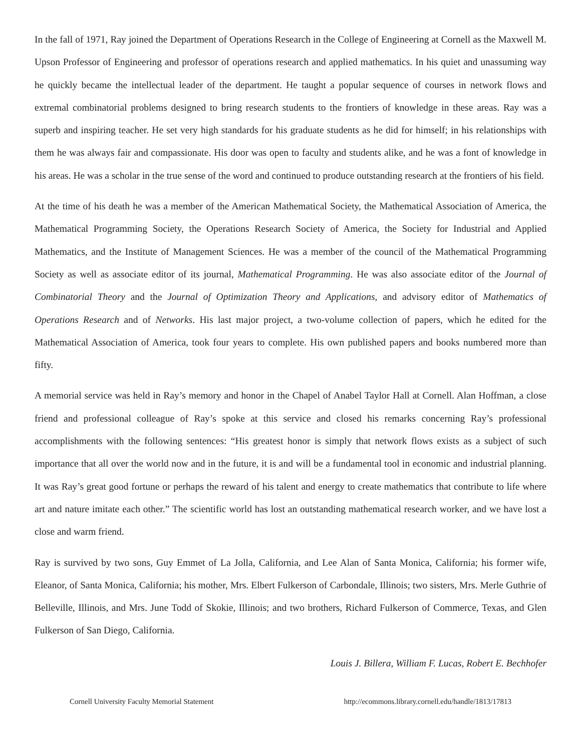In the fall of 1971, Ray joined the Department of Operations Research in the College of Engineering at Cornell as the Maxwell M. Upson Professor of Engineering and professor of operations research and applied mathematics. In his quiet and unassuming way he quickly became the intellectual leader of the department. He taught a popular sequence of courses in network flows and extremal combinatorial problems designed to bring research students to the frontiers of knowledge in these areas. Ray was a superb and inspiring teacher. He set very high standards for his graduate students as he did for himself; in his relationships with them he was always fair and compassionate. His door was open to faculty and students alike, and he was a font of knowledge in his areas. He was a scholar in the true sense of the word and continued to produce outstanding research at the frontiers of his field.
At the time of his death he was a member of the American Mathematical Society, the Mathematical Association of America, the Mathematical Programming Society, the Operations Research Society of America, the Society for Industrial and Applied Mathematics, and the Institute of Management Sciences. He was a member of the council of the Mathematical Programming Society as well as associate editor of its journal, Mathematical Programming. He was also associate editor of the Journal of Combinatorial Theory and the Journal of Optimization Theory and Applications, and advisory editor of Mathematics of Operations Research and of Networks. His last major project, a two-volume collection of papers, which he edited for the Mathematical Association of America, took four years to complete. His own published papers and books numbered more than fifty.
A memorial service was held in Ray’s memory and honor in the Chapel of Anabel Taylor Hall at Cornell. Alan Hoffman, a close friend and professional colleague of Ray’s spoke at this service and closed his remarks concerning Ray’s professional accomplishments with the following sentences: “His greatest honor is simply that network flows exists as a subject of such importance that all over the world now and in the future, it is and will be a fundamental tool in economic and industrial planning. It was Ray’s great good fortune or perhaps the reward of his talent and energy to create mathematics that contribute to life where art and nature imitate each other.” The scientific world has lost an outstanding mathematical research worker, and we have lost a close and warm friend.
Ray is survived by two sons, Guy Emmet of La Jolla, California, and Lee Alan of Santa Monica, California; his former wife, Eleanor, of Santa Monica, California; his mother, Mrs. Elbert Fulkerson of Carbondale, Illinois; two sisters, Mrs. Merle Guthrie of Belleville, Illinois, and Mrs. June Todd of Skokie, Illinois; and two brothers, Richard Fulkerson of Commerce, Texas, and Glen Fulkerson of San Diego, California.
Louis J. Billera, William F. Lucas, Robert E. Bechhofer
Cornell University Faculty Memorial Statement http://ecommons.library.cornell.edu/handle/1813/17813